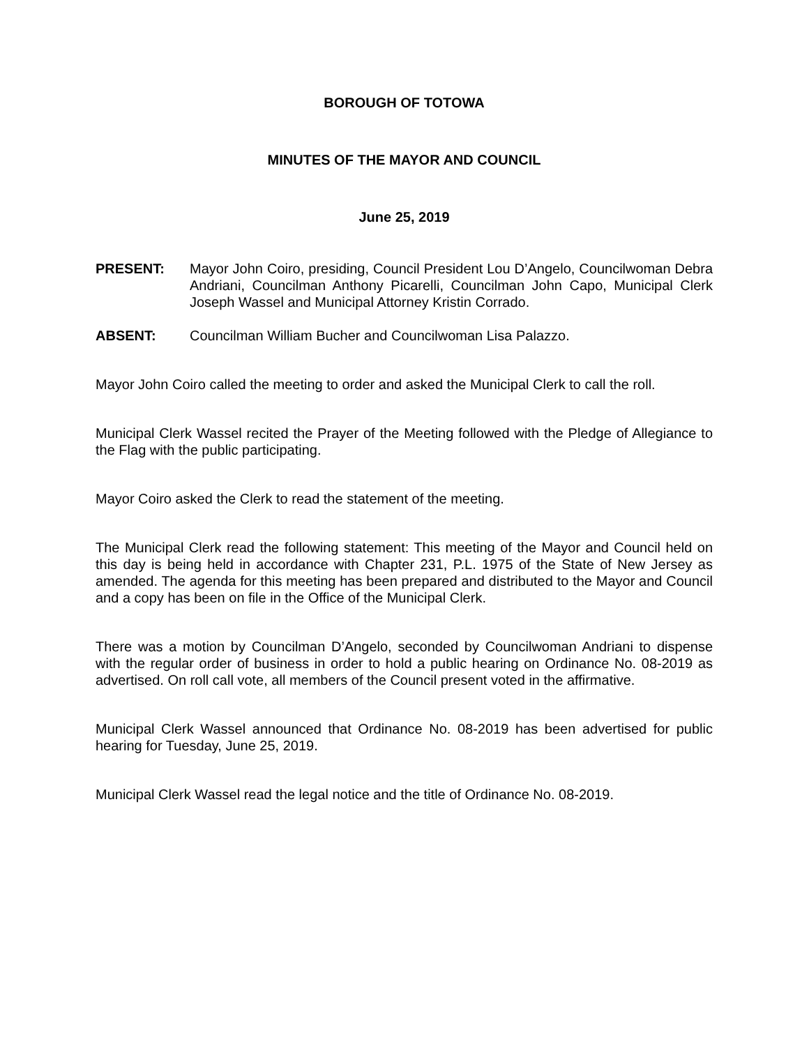BOROUGH OF TOTOWA
MINUTES OF THE MAYOR AND COUNCIL
June 25, 2019
PRESENT: Mayor John Coiro, presiding, Council President Lou D’Angelo, Councilwoman Debra Andriani, Councilman Anthony Picarelli, Councilman John Capo, Municipal Clerk Joseph Wassel and Municipal Attorney Kristin Corrado.
ABSENT: Councilman William Bucher and Councilwoman Lisa Palazzo.
Mayor John Coiro called the meeting to order and asked the Municipal Clerk to call the roll.
Municipal Clerk Wassel recited the Prayer of the Meeting followed with the Pledge of Allegiance to the Flag with the public participating.
Mayor Coiro asked the Clerk to read the statement of the meeting.
The Municipal Clerk read the following statement: This meeting of the Mayor and Council held on this day is being held in accordance with Chapter 231, P.L. 1975 of the State of New Jersey as amended. The agenda for this meeting has been prepared and distributed to the Mayor and Council and a copy has been on file in the Office of the Municipal Clerk.
There was a motion by Councilman D’Angelo, seconded by Councilwoman Andriani to dispense with the regular order of business in order to hold a public hearing on Ordinance No. 08-2019 as advertised. On roll call vote, all members of the Council present voted in the affirmative.
Municipal Clerk Wassel announced that Ordinance No. 08-2019 has been advertised for public hearing for Tuesday, June 25, 2019.
Municipal Clerk Wassel read the legal notice and the title of Ordinance No. 08-2019.